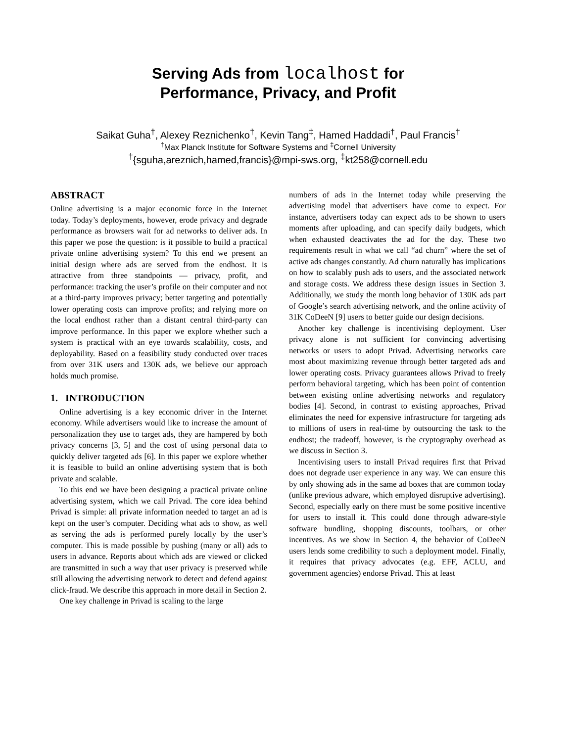Serving Ads from localhost for
Performance, Privacy, and Profit
Saikat Guha<sup>†</sup>, Alexey Reznichenko<sup>†</sup>, Kevin Tang<sup>‡</sup>, Hamed Haddadi<sup>†</sup>, Paul Francis<sup>†</sup>
<sup>†</sup> Max Planck Institute for Software Systems and <sup>‡</sup>Cornell University
<sup>†</sup>{sguha,areznich,hamed,francis}@mpi-sws.org, <sup>‡</sup>kt258@cornell.edu
ABSTRACT
Online advertising is a major economic force in the Internet today. Today’s deployments, however, erode privacy and degrade performance as browsers wait for ad networks to deliver ads. In this paper we pose the question: is it possible to build a practical private online advertising system? To this end we present an initial design where ads are served from the endhost. It is attractive from three standpoints — privacy, profit, and performance: tracking the user’s profile on their computer and not at a third-party improves privacy; better targeting and potentially lower operating costs can improve profits; and relying more on the local endhost rather than a distant central third-party can improve performance. In this paper we explore whether such a system is practical with an eye towards scalability, costs, and deployability. Based on a feasibility study conducted over traces from over 31K users and 130K ads, we believe our approach holds much promise.
1. INTRODUCTION
Online advertising is a key economic driver in the Internet economy. While advertisers would like to increase the amount of personalization they use to target ads, they are hampered by both privacy concerns [3, 5] and the cost of using personal data to quickly deliver targeted ads [6]. In this paper we explore whether it is feasible to build an online advertising system that is both private and scalable.
To this end we have been designing a practical private online advertising system, which we call Privad. The core idea behind Privad is simple: all private information needed to target an ad is kept on the user’s computer. Deciding what ads to show, as well as serving the ads is performed purely locally by the user’s computer. This is made possible by pushing (many or all) ads to users in advance. Reports about which ads are viewed or clicked are transmitted in such a way that user privacy is preserved while still allowing the advertising network to detect and defend against click-fraud. We describe this approach in more detail in Section 2.
One key challenge in Privad is scaling to the large
numbers of ads in the Internet today while preserving the advertising model that advertisers have come to expect. For instance, advertisers today can expect ads to be shown to users moments after uploading, and can specify daily budgets, which when exhausted deactivates the ad for the day. These two requirements result in what we call “ad churn” where the set of active ads changes constantly. Ad churn naturally has implications on how to scalably push ads to users, and the associated network and storage costs. We address these design issues in Section 3. Additionally, we study the month long behavior of 130K ads part of Google’s search advertising network, and the online activity of 31K CoDeeN [9] users to better guide our design decisions.
Another key challenge is incentivising deployment. User privacy alone is not sufficient for convincing advertising networks or users to adopt Privad. Advertising networks care most about maximizing revenue through better targeted ads and lower operating costs. Privacy guarantees allows Privad to freely perform behavioral targeting, which has been point of contention between existing online advertising networks and regulatory bodies [4]. Second, in contrast to existing approaches, Privad eliminates the need for expensive infrastructure for targeting ads to millions of users in real-time by outsourcing the task to the endhost; the tradeoff, however, is the cryptography overhead as we discuss in Section 3.
Incentivising users to install Privad requires first that Privad does not degrade user experience in any way. We can ensure this by only showing ads in the same ad boxes that are common today (unlike previous adware, which employed disruptive advertising). Second, especially early on there must be some positive incentive for users to install it. This could done through adware-style software bundling, shopping discounts, toolbars, or other incentives. As we show in Section 4, the behavior of CoDeeN users lends some credibility to such a deployment model. Finally, it requires that privacy advocates (e.g. EFF, ACLU, and government agencies) endorse Privad. This at least